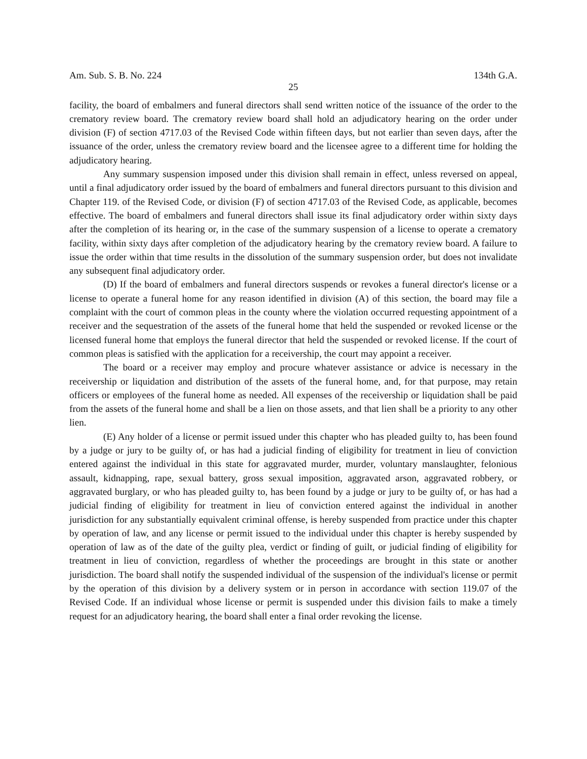Am. Sub. S. B. No. 224 134th G.A.
25
facility, the board of embalmers and funeral directors shall send written notice of the issuance of the order to the crematory review board. The crematory review board shall hold an adjudicatory hearing on the order under division (F) of section 4717.03 of the Revised Code within fifteen days, but not earlier than seven days, after the issuance of the order, unless the crematory review board and the licensee agree to a different time for holding the adjudicatory hearing.
Any summary suspension imposed under this division shall remain in effect, unless reversed on appeal, until a final adjudicatory order issued by the board of embalmers and funeral directors pursuant to this division and Chapter 119. of the Revised Code, or division (F) of section 4717.03 of the Revised Code, as applicable, becomes effective. The board of embalmers and funeral directors shall issue its final adjudicatory order within sixty days after the completion of its hearing or, in the case of the summary suspension of a license to operate a crematory facility, within sixty days after completion of the adjudicatory hearing by the crematory review board. A failure to issue the order within that time results in the dissolution of the summary suspension order, but does not invalidate any subsequent final adjudicatory order.
(D) If the board of embalmers and funeral directors suspends or revokes a funeral director's license or a license to operate a funeral home for any reason identified in division (A) of this section, the board may file a complaint with the court of common pleas in the county where the violation occurred requesting appointment of a receiver and the sequestration of the assets of the funeral home that held the suspended or revoked license or the licensed funeral home that employs the funeral director that held the suspended or revoked license. If the court of common pleas is satisfied with the application for a receivership, the court may appoint a receiver.
The board or a receiver may employ and procure whatever assistance or advice is necessary in the receivership or liquidation and distribution of the assets of the funeral home, and, for that purpose, may retain officers or employees of the funeral home as needed. All expenses of the receivership or liquidation shall be paid from the assets of the funeral home and shall be a lien on those assets, and that lien shall be a priority to any other lien.
(E) Any holder of a license or permit issued under this chapter who has pleaded guilty to, has been found by a judge or jury to be guilty of, or has had a judicial finding of eligibility for treatment in lieu of conviction entered against the individual in this state for aggravated murder, murder, voluntary manslaughter, felonious assault, kidnapping, rape, sexual battery, gross sexual imposition, aggravated arson, aggravated robbery, or aggravated burglary, or who has pleaded guilty to, has been found by a judge or jury to be guilty of, or has had a judicial finding of eligibility for treatment in lieu of conviction entered against the individual in another jurisdiction for any substantially equivalent criminal offense, is hereby suspended from practice under this chapter by operation of law, and any license or permit issued to the individual under this chapter is hereby suspended by operation of law as of the date of the guilty plea, verdict or finding of guilt, or judicial finding of eligibility for treatment in lieu of conviction, regardless of whether the proceedings are brought in this state or another jurisdiction. The board shall notify the suspended individual of the suspension of the individual's license or permit by the operation of this division by a delivery system or in person in accordance with section 119.07 of the Revised Code. If an individual whose license or permit is suspended under this division fails to make a timely request for an adjudicatory hearing, the board shall enter a final order revoking the license.